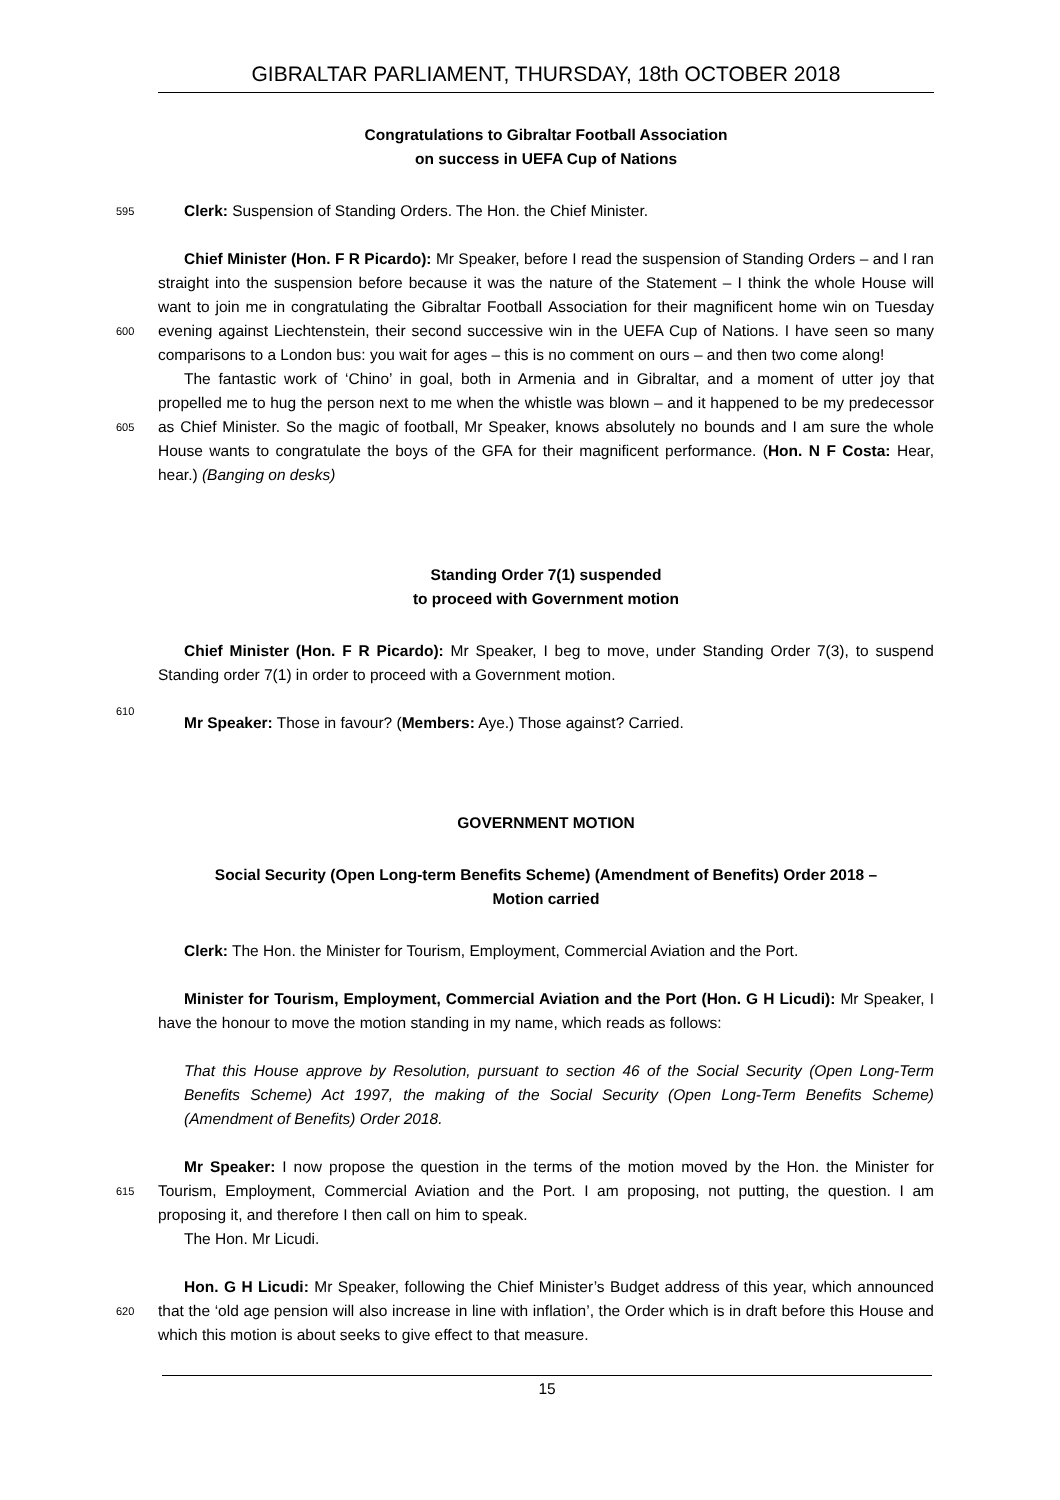GIBRALTAR PARLIAMENT, THURSDAY, 18th OCTOBER 2018
Congratulations to Gibraltar Football Association
on success in UEFA Cup of Nations
595 Clerk: Suspension of Standing Orders. The Hon. the Chief Minister.
Chief Minister (Hon. F R Picardo): Mr Speaker, before I read the suspension of Standing Orders – and I ran straight into the suspension before because it was the nature of the Statement – I think the whole House will want to join me in congratulating the Gibraltar Football
600
Association for their magnificent home win on Tuesday evening against Liechtenstein, their second successive win in the UEFA Cup of Nations. I have seen so many comparisons to a London bus: you wait for ages – this is no comment on ours – and then two come along!
The fantastic work of ‘Chino’ in goal, both in Armenia and in Gibraltar, and a moment of utter joy that propelled me to hug the person next to me when the whistle was blown – and it
605
happened to be my predecessor as Chief Minister. So the magic of football, Mr Speaker, knows absolutely no bounds and I am sure the whole House wants to congratulate the boys of the GFA for their magnificent performance. (Hon. N F Costa: Hear, hear.) (Banging on desks)
Standing Order 7(1) suspended
to proceed with Government motion
Chief Minister (Hon. F R Picardo): Mr Speaker, I beg to move, under Standing Order 7(3), to suspend Standing order 7(1) in order to proceed with a Government motion.
610
Mr Speaker: Those in favour? (Members: Aye.) Those against? Carried.
GOVERNMENT MOTION
Social Security (Open Long-term Benefits Scheme) (Amendment of Benefits) Order 2018 –
Motion carried
Clerk: The Hon. the Minister for Tourism, Employment, Commercial Aviation and the Port.
Minister for Tourism, Employment, Commercial Aviation and the Port (Hon. G H Licudi): Mr Speaker, I have the honour to move the motion standing in my name, which reads as follows:
That this House approve by Resolution, pursuant to section 46 of the Social Security (Open Long-Term Benefits Scheme) Act 1997, the making of the Social Security (Open Long-Term Benefits Scheme) (Amendment of Benefits) Order 2018.
Mr Speaker: I now propose the question in the terms of the motion moved by the Hon. the
615
Minister for Tourism, Employment, Commercial Aviation and the Port. I am proposing, not putting, the question. I am proposing it, and therefore I then call on him to speak.
The Hon. Mr Licudi.
Hon. G H Licudi: Mr Speaker, following the Chief Minister’s Budget address of this year,
620
which announced that the ‘old age pension will also increase in line with inflation’, the Order which is in draft before this House and which this motion is about seeks to give effect to that measure.
15